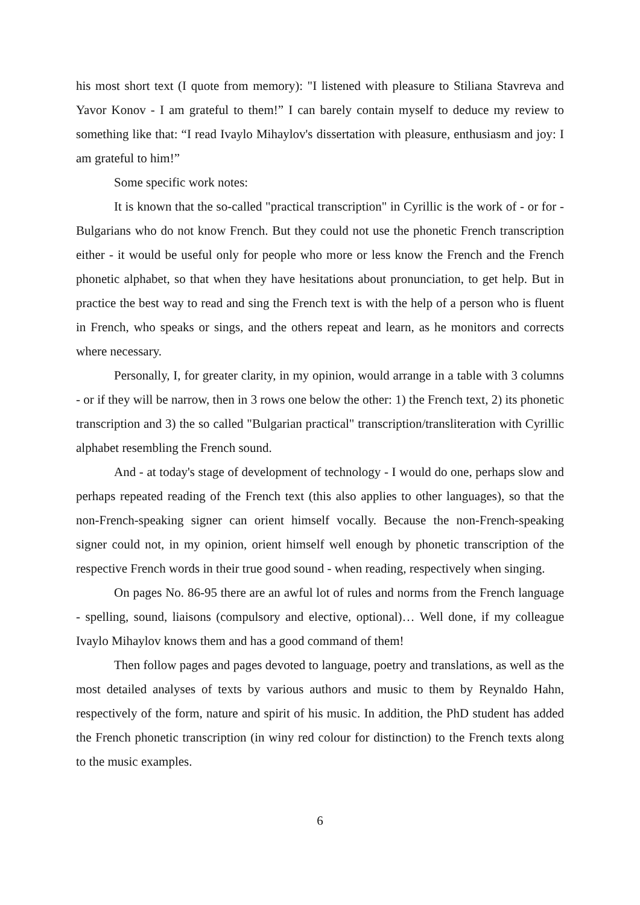his most short text (I quote from memory): "I listened with pleasure to Stiliana Stavreva and Yavor Konov - I am grateful to them!” I can barely contain myself to deduce my review to something like that: “I read Ivaylo Mihaylov's dissertation with pleasure, enthusiasm and joy: I am grateful to him!”
Some specific work notes:
It is known that the so-called "practical transcription" in Cyrillic is the work of - or for - Bulgarians who do not know French. But they could not use the phonetic French transcription either - it would be useful only for people who more or less know the French and the French phonetic alphabet, so that when they have hesitations about pronunciation, to get help. But in practice the best way to read and sing the French text is with the help of a person who is fluent in French, who speaks or sings, and the others repeat and learn, as he monitors and corrects where necessary.
Personally, I, for greater clarity, in my opinion, would arrange in a table with 3 columns - or if they will be narrow, then in 3 rows one below the other: 1) the French text, 2) its phonetic transcription and 3) the so called "Bulgarian practical" transcription/transliteration with Cyrillic alphabet resembling the French sound.
And - at today's stage of development of technology - I would do one, perhaps slow and perhaps repeated reading of the French text (this also applies to other languages), so that the non-French-speaking signer can orient himself vocally. Because the non-French-speaking signer could not, in my opinion, orient himself well enough by phonetic transcription of the respective French words in their true good sound - when reading, respectively when singing.
On pages No. 86-95 there are an awful lot of rules and norms from the French language - spelling, sound, liaisons (compulsory and elective, optional)… Well done, if my colleague Ivaylo Mihaylov knows them and has a good command of them!
Then follow pages and pages devoted to language, poetry and translations, as well as the most detailed analyses of texts by various authors and music to them by Reynaldo Hahn, respectively of the form, nature and spirit of his music. In addition, the PhD student has added the French phonetic transcription (in winy red colour for distinction) to the French texts along to the music examples.
6